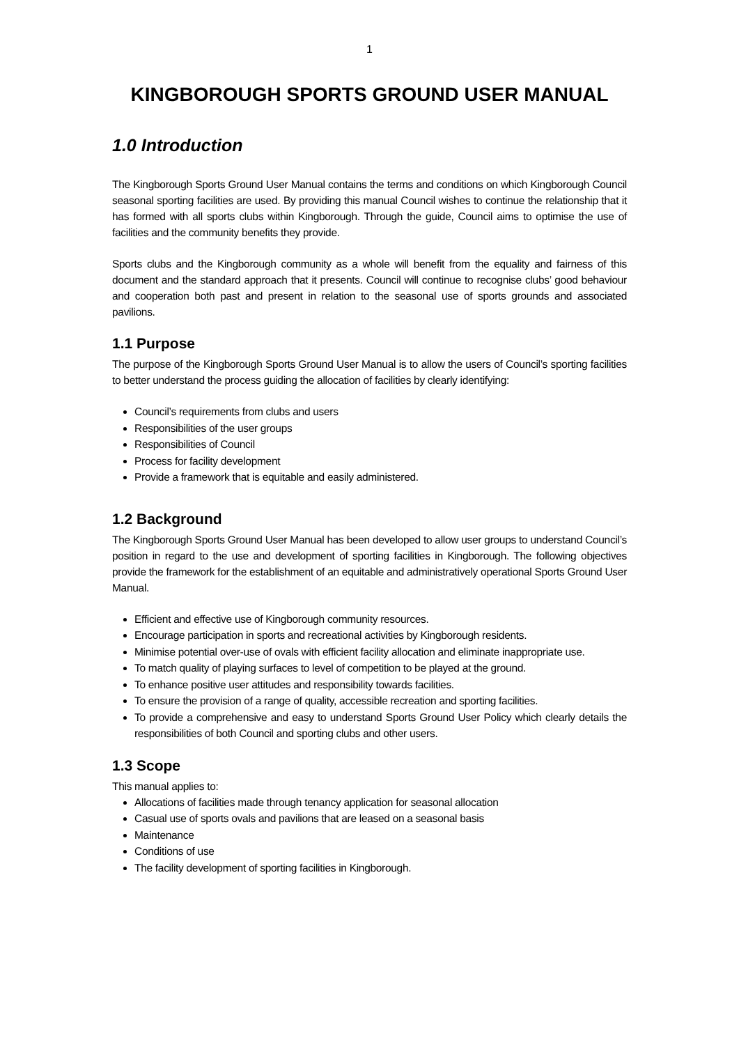1
KINGBOROUGH SPORTS GROUND USER MANUAL
1.0 Introduction
The Kingborough Sports Ground User Manual contains the terms and conditions on which Kingborough Council seasonal sporting facilities are used. By providing this manual Council wishes to continue the relationship that it has formed with all sports clubs within Kingborough. Through the guide, Council aims to optimise the use of facilities and the community benefits they provide.
Sports clubs and the Kingborough community as a whole will benefit from the equality and fairness of this document and the standard approach that it presents. Council will continue to recognise clubs’ good behaviour and cooperation both past and present in relation to the seasonal use of sports grounds and associated pavilions.
1.1 Purpose
The purpose of the Kingborough Sports Ground User Manual is to allow the users of Council’s sporting facilities to better understand the process guiding the allocation of facilities by clearly identifying:
Council’s requirements from clubs and users
Responsibilities of the user groups
Responsibilities of Council
Process for facility development
Provide a framework that is equitable and easily administered.
1.2 Background
The Kingborough Sports Ground User Manual has been developed to allow user groups to understand Council’s position in regard to the use and development of sporting facilities in Kingborough. The following objectives provide the framework for the establishment of an equitable and administratively operational Sports Ground User Manual.
Efficient and effective use of Kingborough community resources.
Encourage participation in sports and recreational activities by Kingborough residents.
Minimise potential over-use of ovals with efficient facility allocation and eliminate inappropriate use.
To match quality of playing surfaces to level of competition to be played at the ground.
To enhance positive user attitudes and responsibility towards facilities.
To ensure the provision of a range of quality, accessible recreation and sporting facilities.
To provide a comprehensive and easy to understand Sports Ground User Policy which clearly details the responsibilities of both Council and sporting clubs and other users.
1.3 Scope
This manual applies to:
Allocations of facilities made through tenancy application for seasonal allocation
Casual use of sports ovals and pavilions that are leased on a seasonal basis
Maintenance
Conditions of use
The facility development of sporting facilities in Kingborough.